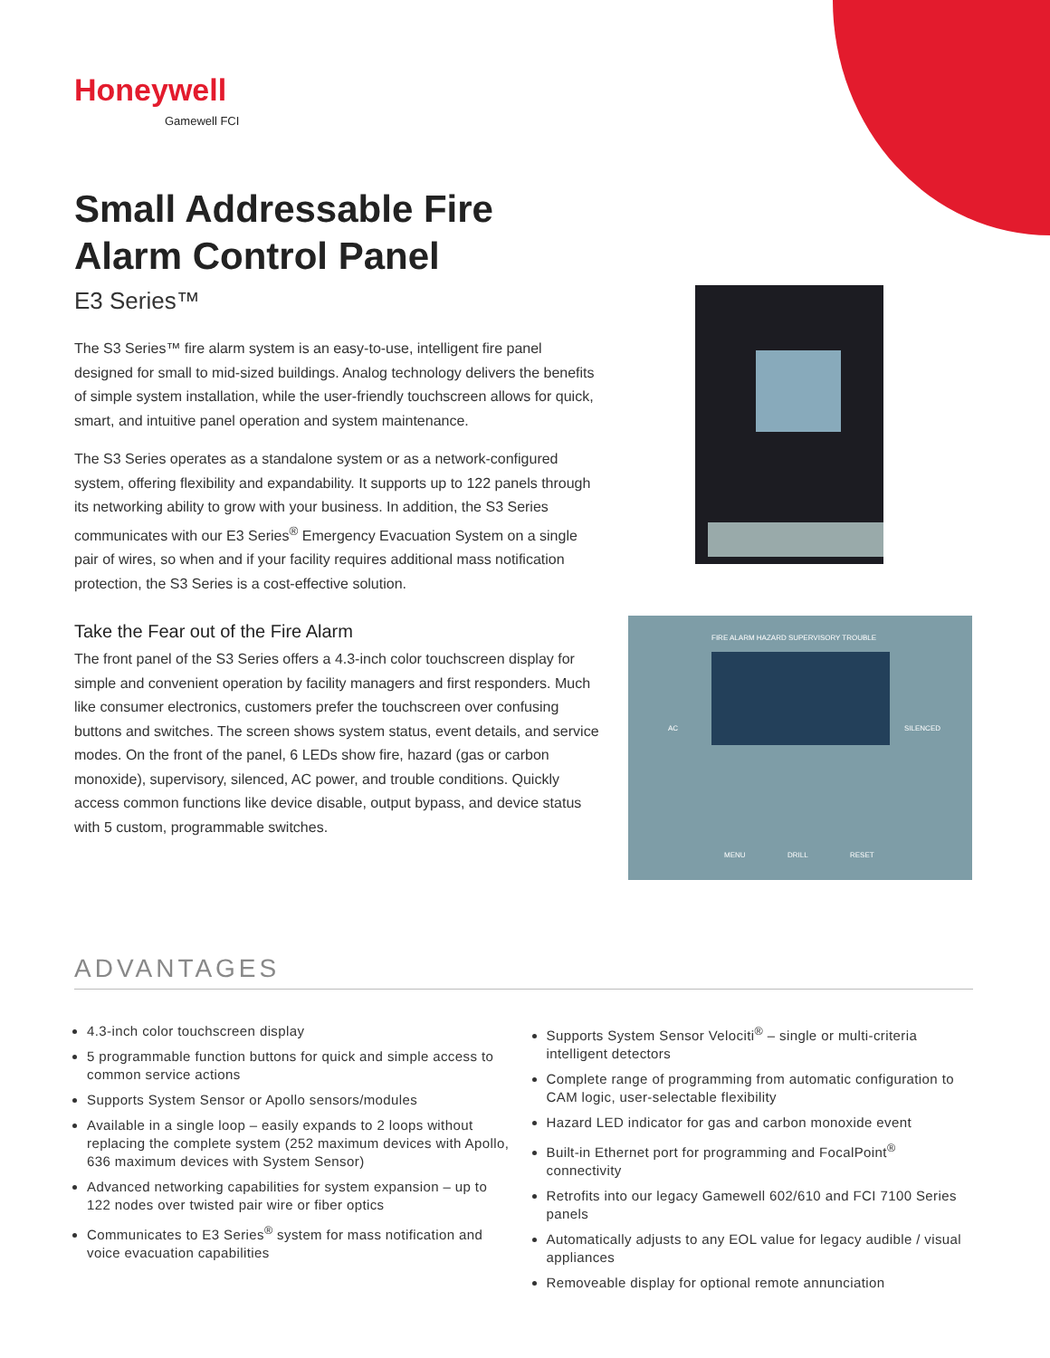Honeywell
Gamewell FCI
Small Addressable Fire Alarm Control Panel
E3 Series™
The S3 Series™ fire alarm system is an easy-to-use, intelligent fire panel designed for small to mid-sized buildings. Analog technology delivers the benefits of simple system installation, while the user-friendly touchscreen allows for quick, smart, and intuitive panel operation and system maintenance.
The S3 Series operates as a standalone system or as a network-configured system, offering flexibility and expandability. It supports up to 122 panels through its networking ability to grow with your business. In addition, the S3 Series communicates with our E3 Series<sup>®</sup> Emergency Evacuation System on a single pair of wires, so when and if your facility requires additional mass notification protection, the S3 Series is a cost-effective solution.
Take the Fear out of the Fire Alarm
The front panel of the S3 Series offers a 4.3-inch color touchscreen display for simple and convenient operation by facility managers and first responders. Much like consumer electronics, customers prefer the touchscreen over confusing buttons and switches. The screen shows system status, event details, and service modes. On the front of the panel, 6 LEDs show fire, hazard (gas or carbon monoxide), supervisory, silenced, AC power, and trouble conditions. Quickly access common functions like device disable, output bypass, and device status with 5 custom, programmable switches.
FIRE ALARM HAZARD SUPERVISORY TROUBLE
AC SILENCED
MENU DRILL RESET
ADVANTAGES
4.3-inch color touchscreen display
5 programmable function buttons for quick and simple access to common service actions
Supports System Sensor or Apollo sensors/modules
Available in a single loop – easily expands to 2 loops without replacing the complete system (252 maximum devices with Apollo, 636 maximum devices with System Sensor)
Advanced networking capabilities for system expansion – up to 122 nodes over twisted pair wire or fiber optics
Communicates to E3 Series<sup>®</sup> system for mass notification and voice evacuation capabilities
Supports System Sensor Velociti<sup>®</sup> – single or multi-criteria intelligent detectors
Complete range of programming from automatic configuration to CAM logic, user-selectable flexibility
Hazard LED indicator for gas and carbon monoxide event
Built-in Ethernet port for programming and FocalPoint<sup>®</sup> connectivity
Retrofits into our legacy Gamewell 602/610 and FCI 7100 Series panels
Automatically adjusts to any EOL value for legacy audible / visual appliances
Removeable display for optional remote annunciation